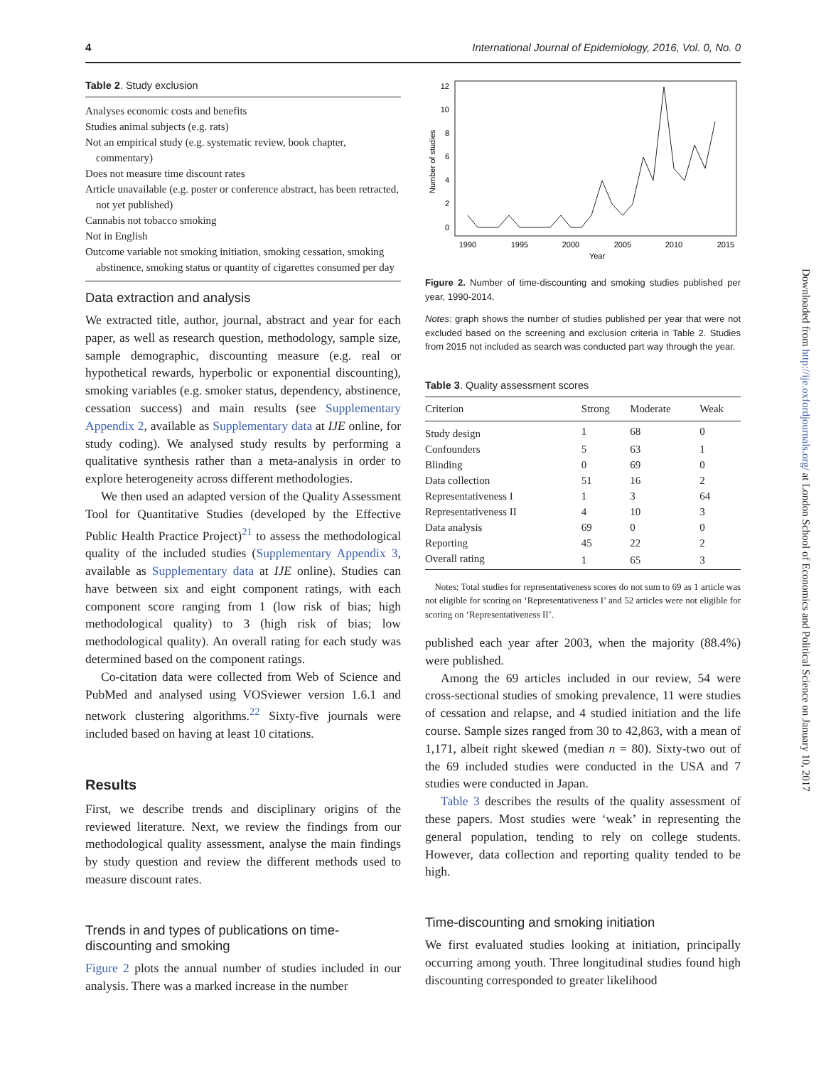4 International Journal of Epidemiology, 2016, Vol. 0, No. 0
Downloaded from http://ije.oxfordjournals.org/ at London School of Economics and Political Science on January 10, 2017
Table 2. Study exclusion
Analyses economic costs and benefits
Studies animal subjects (e.g. rats)
Not an empirical study (e.g. systematic review, book chapter, commentary)
Does not measure time discount rates
Article unavailable (e.g. poster or conference abstract, has been retracted, not yet published)
Cannabis not tobacco smoking
Not in English
Outcome variable not smoking initiation, smoking cessation, smoking abstinence, smoking status or quantity of cigarettes consumed per day
Data extraction and analysis
We extracted title, author, journal, abstract and year for each paper, as well as research question, methodology, sample size, sample demographic, discounting measure (e.g. real or hypothetical rewards, hyperbolic or exponential discounting), smoking variables (e.g. smoker status, dependency, abstinence, cessation success) and main results (see Supplementary Appendix 2, available as Supplementary data at IJE online, for study coding). We analysed study results by performing a qualitative synthesis rather than a meta-analysis in order to explore heterogeneity across different methodologies.
We then used an adapted version of the Quality Assessment Tool for Quantitative Studies (developed by the Effective Public Health Practice Project)<sup>21</sup> to assess the methodological quality of the included studies (Supplementary Appendix 3, available as Supplementary data at IJE online). Studies can have between six and eight component ratings, with each component score ranging from 1 (low risk of bias; high methodological quality) to 3 (high risk of bias; low methodological quality). An overall rating for each study was determined based on the component ratings.
Co-citation data were collected from Web of Science and PubMed and analysed using VOSviewer version 1.6.1 and network clustering algorithms.<sup>22</sup> Sixty-five journals were included based on having at least 10 citations.
Results
First, we describe trends and disciplinary origins of the reviewed literature. Next, we review the findings from our methodological quality assessment, analyse the main findings by study question and review the different methods used to measure discount rates.
Trends in and types of publications on time-discounting and smoking
Figure 2 plots the annual number of studies included in our analysis. There was a marked increase in the number
Number of studies
12
10
8
6
4
2
0
1990
1995
2000
2005
2010
2015
Year
Figure 2. Number of time-discounting and smoking studies published per year, 1990-2014.
Notes: graph shows the number of studies published per year that were not excluded based on the screening and exclusion criteria in Table 2. Studies from 2015 not included as search was conducted part way through the year.
Table 3. Quality assessment scores
| Criterion | Strong | Moderate | Weak |
| --- | --- | --- | --- |
| Study design | 1 | 68 | 0 |
| Confounders | 5 | 63 | 1 |
| Blinding | 0 | 69 | 0 |
| Data collection | 51 | 16 | 2 |
| Representativeness I | 1 | 3 | 64 |
| Representativeness II | 4 | 10 | 3 |
| Data analysis | 69 | 0 | 0 |
| Reporting | 45 | 22 | 2 |
| Overall rating | 1 | 65 | 3 |
Notes: Total studies for representativeness scores do not sum to 69 as 1 article was not eligible for scoring on ‘Representativeness I’ and 52 articles were not eligible for scoring on ‘Representativeness II’.
published each year after 2003, when the majority (88.4%) were published.
Among the 69 articles included in our review, 54 were cross-sectional studies of smoking prevalence, 11 were studies of cessation and relapse, and 4 studied initiation and the life course. Sample sizes ranged from 30 to 42,863, with a mean of 1,171, albeit right skewed (median n = 80). Sixty-two out of the 69 included studies were conducted in the USA and 7 studies were conducted in Japan.
Table 3 describes the results of the quality assessment of these papers. Most studies were ‘weak’ in representing the general population, tending to rely on college students. However, data collection and reporting quality tended to be high.
Time-discounting and smoking initiation
We first evaluated studies looking at initiation, principally occurring among youth. Three longitudinal studies found high discounting corresponded to greater likelihood